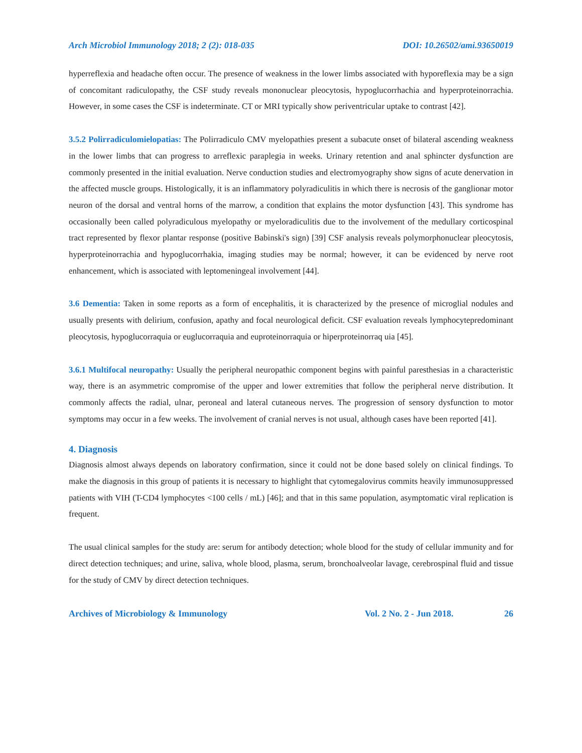Arch Microbiol Immunology 2018; 2 (2): 018-035 DOI: 10.26502/ami.93650019
hyperreflexia and headache often occur. The presence of weakness in the lower limbs associated with hyporeflexia may be a sign of concomitant radiculopathy, the CSF study reveals mononuclear pleocytosis, hypoglucorrhachia and hyperproteinorrachia. However, in some cases the CSF is indeterminate. CT or MRI typically show periventricular uptake to contrast [42].
3.5.2 Polirradiculomielopatias: The Polirradiculo CMV myelopathies present a subacute onset of bilateral ascending weakness in the lower limbs that can progress to arreflexic paraplegia in weeks. Urinary retention and anal sphincter dysfunction are commonly presented in the initial evaluation. Nerve conduction studies and electromyography show signs of acute denervation in the affected muscle groups. Histologically, it is an inflammatory polyradiculitis in which there is necrosis of the ganglionar motor neuron of the dorsal and ventral horns of the marrow, a condition that explains the motor dysfunction [43]. This syndrome has occasionally been called polyradiculous myelopathy or myeloradiculitis due to the involvement of the medullary corticospinal tract represented by flexor plantar response (positive Babinski's sign) [39] CSF analysis reveals polymorphonuclear pleocytosis, hyperproteinorrachia and hypoglucorrhakia, imaging studies may be normal; however, it can be evidenced by nerve root enhancement, which is associated with leptomeningeal involvement [44].
3.6 Dementia: Taken in some reports as a form of encephalitis, it is characterized by the presence of microglial nodules and usually presents with delirium, confusion, apathy and focal neurological deficit. CSF evaluation reveals lymphocytepredominant pleocytosis, hypoglucorraquia or euglucorraquia and euproteinorraquia or hiperproteinorraq uia [45].
3.6.1 Multifocal neuropathy: Usually the peripheral neuropathic component begins with painful paresthesias in a characteristic way, there is an asymmetric compromise of the upper and lower extremities that follow the peripheral nerve distribution. It commonly affects the radial, ulnar, peroneal and lateral cutaneous nerves. The progression of sensory dysfunction to motor symptoms may occur in a few weeks. The involvement of cranial nerves is not usual, although cases have been reported [41].
4. Diagnosis
Diagnosis almost always depends on laboratory confirmation, since it could not be done based solely on clinical findings. To make the diagnosis in this group of patients it is necessary to highlight that cytomegalovirus commits heavily immunosuppressed patients with VIH (T-CD4 lymphocytes <100 cells / mL) [46]; and that in this same population, asymptomatic viral replication is frequent.
The usual clinical samples for the study are: serum for antibody detection; whole blood for the study of cellular immunity and for direct detection techniques; and urine, saliva, whole blood, plasma, serum, bronchoalveolar lavage, cerebrospinal fluid and tissue for the study of CMV by direct detection techniques.
Archives of Microbiology & Immunology Vol. 2 No. 2 - Jun 2018. 26